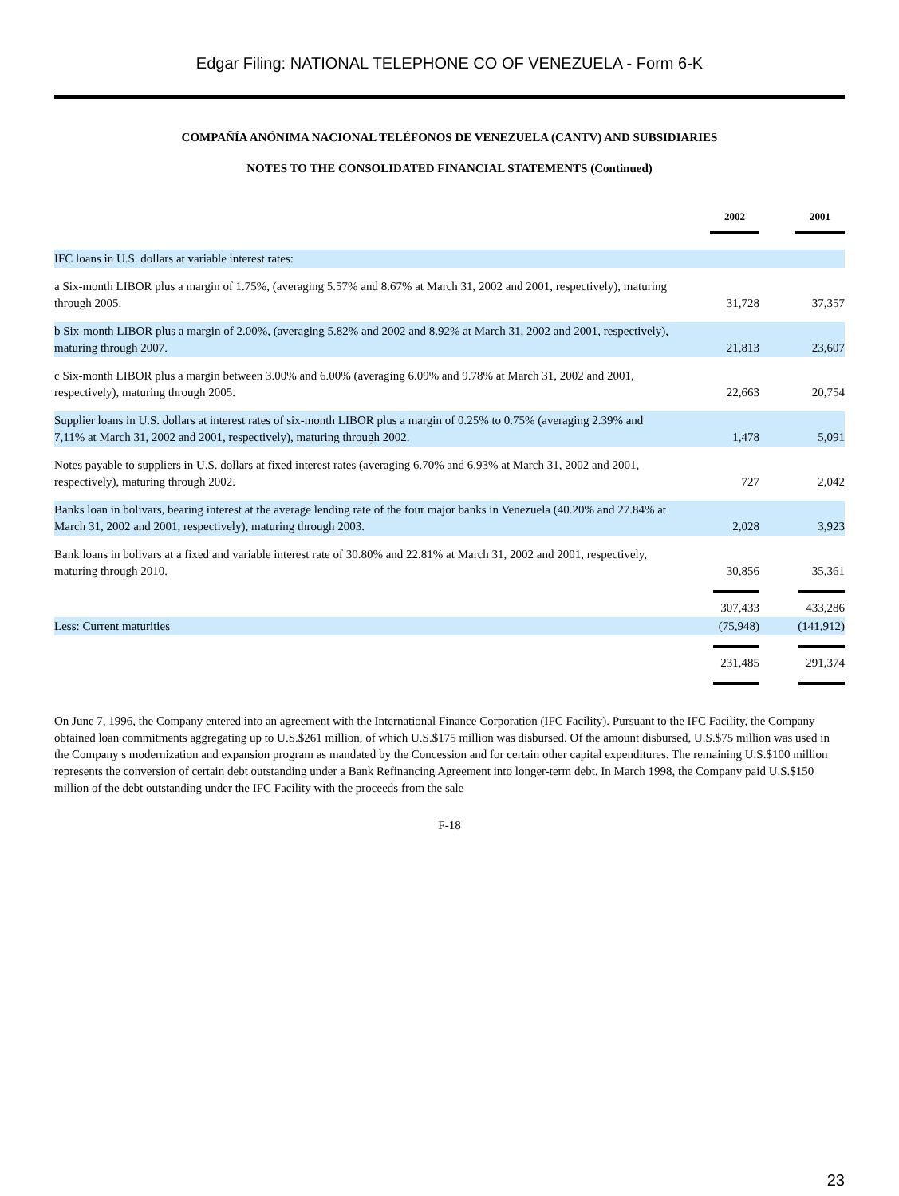Edgar Filing: NATIONAL TELEPHONE CO OF VENEZUELA - Form 6-K
COMPAÑÍA ANÓNIMA NACIONAL TELÉFONOS DE VENEZUELA (CANTV) AND SUBSIDIARIES
NOTES TO THE CONSOLIDATED FINANCIAL STATEMENTS (Continued)
| | 2002 | 2001 |
| --- | --- | --- |
| IFC loans in U.S. dollars at variable interest rates: | | |
| a Six-month LIBOR plus a margin of 1.75%, (averaging 5.57% and 8.67% at March 31, 2002 and 2001, respectively), maturing through 2005. | 31,728 | 37,357 |
| b Six-month LIBOR plus a margin of 2.00%, (averaging 5.82% and 2002 and 8.92% at March 31, 2002 and 2001, respectively), maturing through 2007. | 21,813 | 23,607 |
| c Six-month LIBOR plus a margin between 3.00% and 6.00% (averaging 6.09% and 9.78% at March 31, 2002 and 2001, respectively), maturing through 2005. | 22,663 | 20,754 |
| Supplier loans in U.S. dollars at interest rates of six-month LIBOR plus a margin of 0.25% to 0.75% (averaging 2.39% and 7,11% at March 31, 2002 and 2001, respectively), maturing through 2002. | 1,478 | 5,091 |
| Notes payable to suppliers in U.S. dollars at fixed interest rates (averaging 6.70% and 6.93% at March 31, 2002 and 2001, respectively), maturing through 2002. | 727 | 2,042 |
| Banks loan in bolivars, bearing interest at the average lending rate of the four major banks in Venezuela (40.20% and 27.84% at March 31, 2002 and 2001, respectively), maturing through 2003. | 2,028 | 3,923 |
| Bank loans in bolivars at a fixed and variable interest rate of 30.80% and 22.81% at March 31, 2002 and 2001, respectively, maturing through 2010. | 30,856 | 35,361 |
| | 307,433 | 433,286 |
| Less: Current maturities | (75,948) | (141,912) |
| | 231,485 | 291,374 |
On June 7, 1996, the Company entered into an agreement with the International Finance Corporation (IFC Facility). Pursuant to the IFC Facility, the Company obtained loan commitments aggregating up to U.S.$261 million, of which U.S.$175 million was disbursed. Of the amount disbursed, U.S.$75 million was used in the Company s modernization and expansion program as mandated by the Concession and for certain other capital expenditures. The remaining U.S.$100 million represents the conversion of certain debt outstanding under a Bank Refinancing Agreement into longer-term debt. In March 1998, the Company paid U.S.$150 million of the debt outstanding under the IFC Facility with the proceeds from the sale
F-18
23